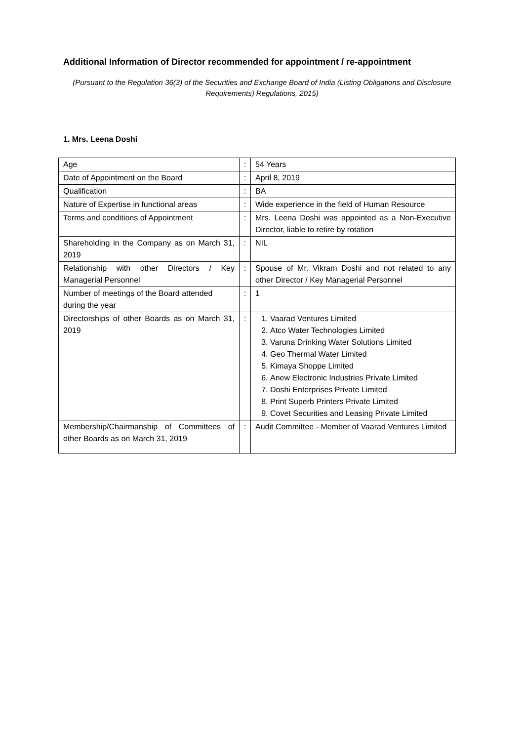Additional Information of Director recommended for appointment / re-appointment
(Pursuant to the Regulation 36(3) of the Securities and Exchange Board of India (Listing Obligations and Disclosure Requirements) Regulations, 2015)
1. Mrs. Leena Doshi
| Age | : | 54 Years |
| Date of Appointment on the Board | : | April 8, 2019 |
| Qualification | : | BA |
| Nature of Expertise in functional areas | : | Wide experience in the field of Human Resource |
| Terms and conditions of Appointment | : | Mrs. Leena Doshi was appointed as a Non-Executive Director, liable to retire by rotation |
| Shareholding in the Company as on March 31, 2019 | : | NIL |
| Relationship with other Directors / Key Managerial Personnel | : | Spouse of Mr. Vikram Doshi and not related to any other Director / Key Managerial Personnel |
| Number of meetings of the Board attended during the year | : | 1 |
| Directorships of other Boards as on March 31, 2019 | : | 1. Vaarad Ventures Limited 2. Atco Water Technologies Limited 3. Varuna Drinking Water Solutions Limited 4. Geo Thermal Water Limited 5. Kimaya Shoppe Limited 6. Anew Electronic Industries Private Limited 7. Doshi Enterprises Private Limited 8. Print Superb Printers Private Limited 9. Covet Securities and Leasing Private Limited |
| Membership/Chairmanship of Committees of other Boards as on March 31, 2019 | : | Audit Committee - Member of Vaarad Ventures Limited |